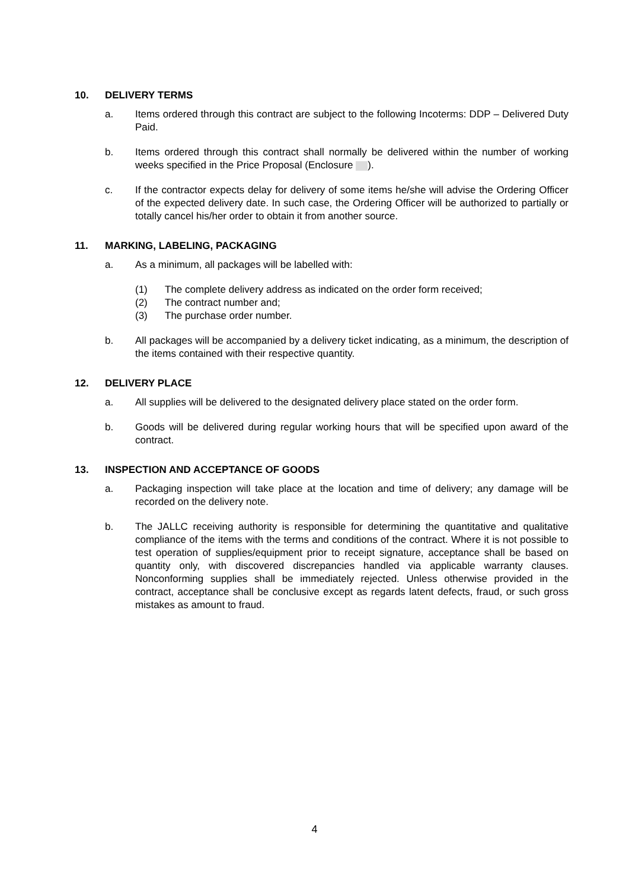10. DELIVERY TERMS
a. Items ordered through this contract are subject to the following Incoterms: DDP – Delivered Duty Paid.
b. Items ordered through this contract shall normally be delivered within the number of working weeks specified in the Price Proposal (Enclosure ).
c. If the contractor expects delay for delivery of some items he/she will advise the Ordering Officer of the expected delivery date. In such case, the Ordering Officer will be authorized to partially or totally cancel his/her order to obtain it from another source.
11. MARKING, LABELING, PACKAGING
a. As a minimum, all packages will be labelled with:
(1) The complete delivery address as indicated on the order form received;
(2) The contract number and;
(3) The purchase order number.
b. All packages will be accompanied by a delivery ticket indicating, as a minimum, the description of the items contained with their respective quantity.
12. DELIVERY PLACE
a. All supplies will be delivered to the designated delivery place stated on the order form.
b. Goods will be delivered during regular working hours that will be specified upon award of the contract.
13. INSPECTION AND ACCEPTANCE OF GOODS
a. Packaging inspection will take place at the location and time of delivery; any damage will be recorded on the delivery note.
b. The JALLC receiving authority is responsible for determining the quantitative and qualitative compliance of the items with the terms and conditions of the contract. Where it is not possible to test operation of supplies/equipment prior to receipt signature, acceptance shall be based on quantity only, with discovered discrepancies handled via applicable warranty clauses. Nonconforming supplies shall be immediately rejected. Unless otherwise provided in the contract, acceptance shall be conclusive except as regards latent defects, fraud, or such gross mistakes as amount to fraud.
4